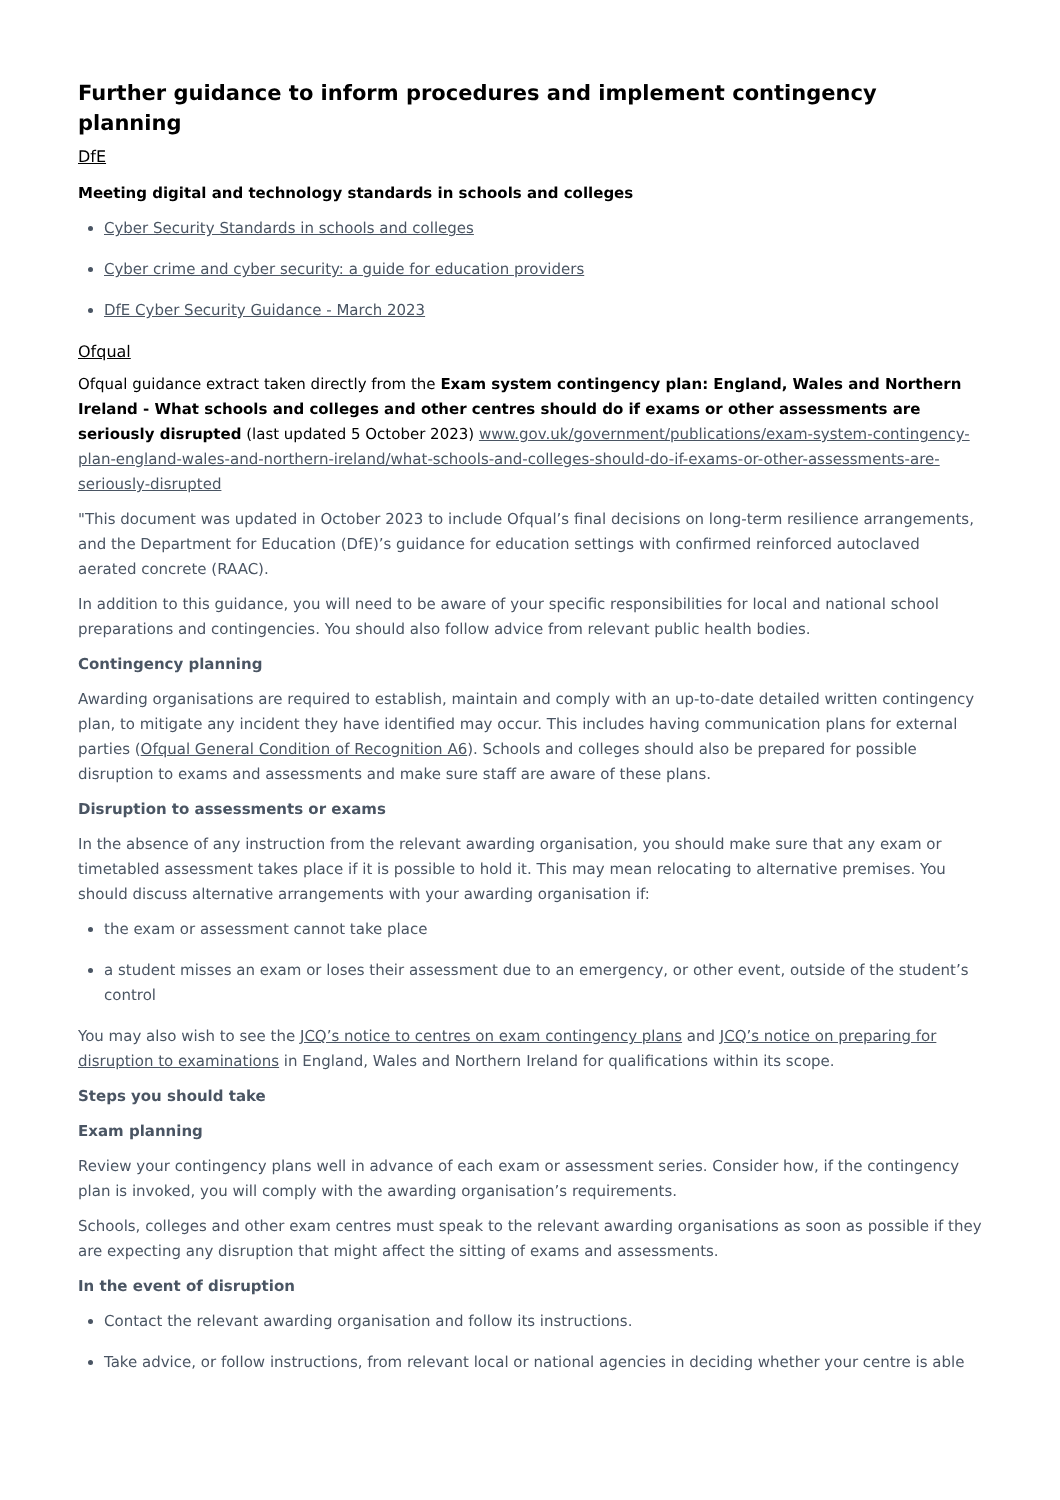Further guidance to inform procedures and implement contingency planning
DfE
Meeting digital and technology standards in schools and colleges
Cyber Security Standards in schools and colleges
Cyber crime and cyber security: a guide for education providers
DfE Cyber Security Guidance - March 2023
Ofqual
Ofqual guidance extract taken directly from the Exam system contingency plan: England, Wales and Northern Ireland - What schools and colleges and other centres should do if exams or other assessments are seriously disrupted (last updated 5 October 2023) www.gov.uk/government/publications/exam-system-contingency-plan-england-wales-and-northern-ireland/what-schools-and-colleges-should-do-if-exams-or-other-assessments-are-seriously-disrupted
"This document was updated in October 2023 to include Ofqual’s final decisions on long-term resilience arrangements, and the Department for Education (DfE)’s guidance for education settings with confirmed reinforced autoclaved aerated concrete (RAAC).
In addition to this guidance, you will need to be aware of your specific responsibilities for local and national school preparations and contingencies. You should also follow advice from relevant public health bodies.
Contingency planning
Awarding organisations are required to establish, maintain and comply with an up-to-date detailed written contingency plan, to mitigate any incident they have identified may occur. This includes having communication plans for external parties (Ofqual General Condition of Recognition A6). Schools and colleges should also be prepared for possible disruption to exams and assessments and make sure staff are aware of these plans.
Disruption to assessments or exams
In the absence of any instruction from the relevant awarding organisation, you should make sure that any exam or timetabled assessment takes place if it is possible to hold it. This may mean relocating to alternative premises. You should discuss alternative arrangements with your awarding organisation if:
the exam or assessment cannot take place
a student misses an exam or loses their assessment due to an emergency, or other event, outside of the student’s control
You may also wish to see the JCQ’s notice to centres on exam contingency plans and JCQ’s notice on preparing for disruption to examinations in England, Wales and Northern Ireland for qualifications within its scope.
Steps you should take
Exam planning
Review your contingency plans well in advance of each exam or assessment series. Consider how, if the contingency plan is invoked, you will comply with the awarding organisation’s requirements.
Schools, colleges and other exam centres must speak to the relevant awarding organisations as soon as possible if they are expecting any disruption that might affect the sitting of exams and assessments.
In the event of disruption
Contact the relevant awarding organisation and follow its instructions.
Take advice, or follow instructions, from relevant local or national agencies in deciding whether your centre is able